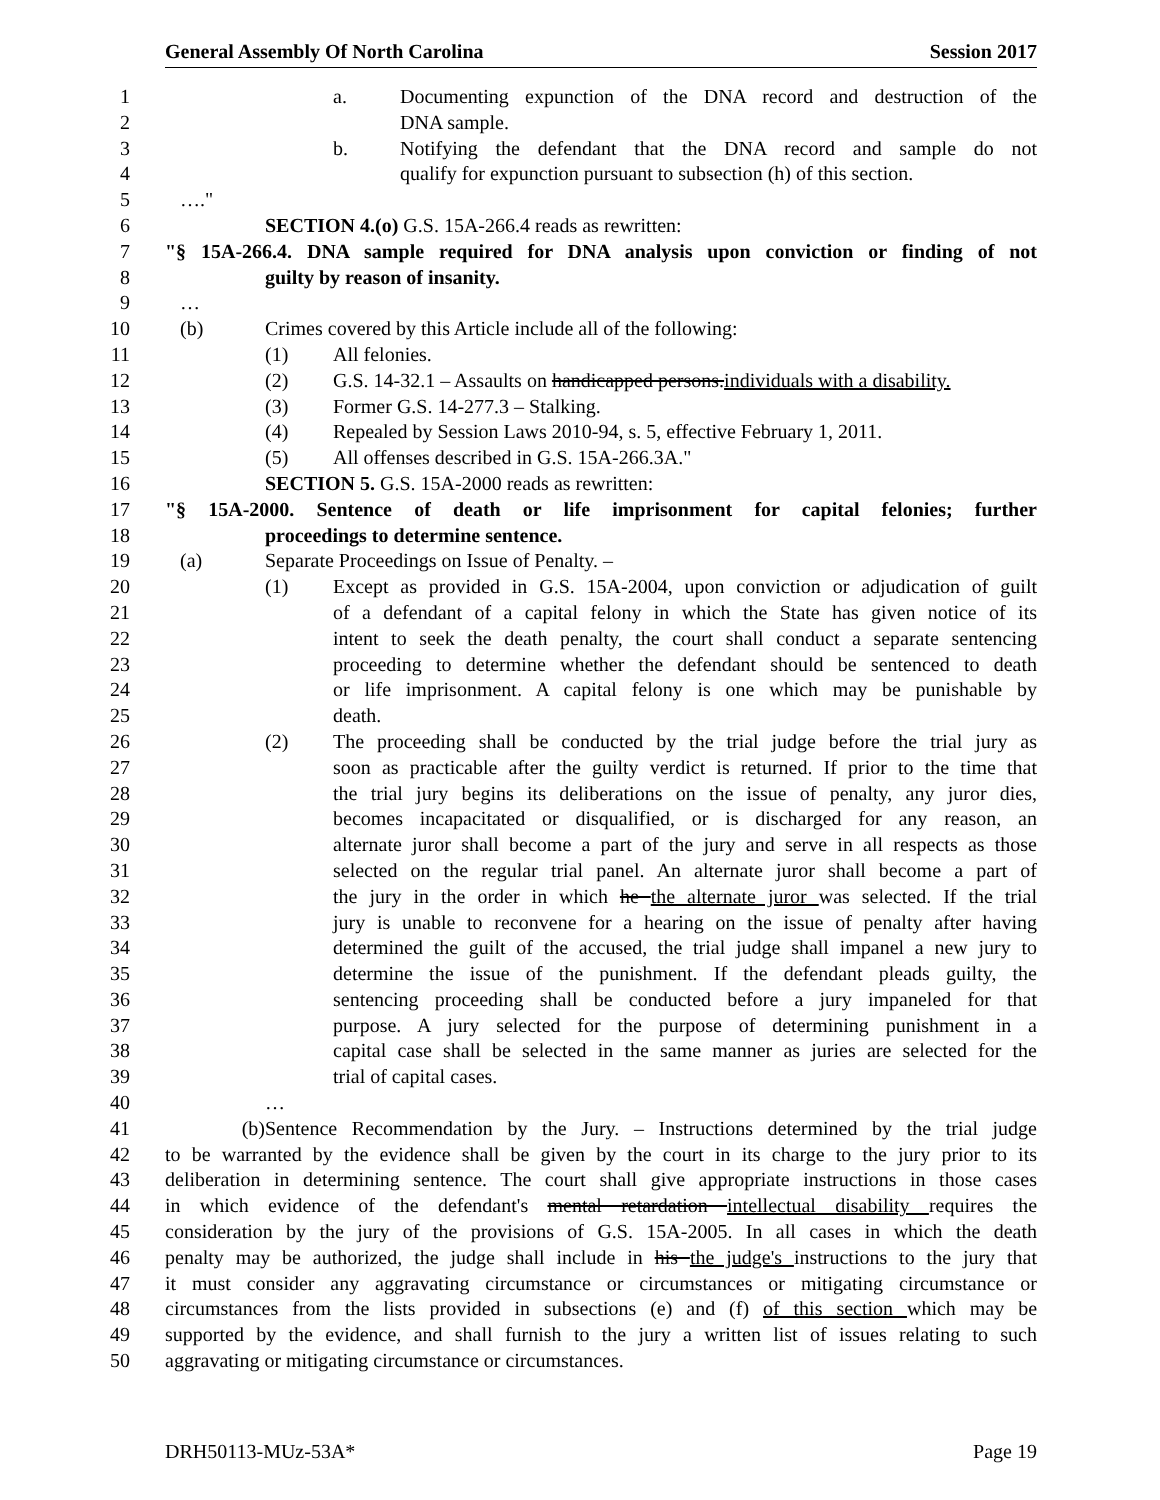General Assembly Of North Carolina Session 2017
1 a. Documenting expunction of the DNA record and destruction of the
2 DNA sample.
3 b. Notifying the defendant that the DNA record and sample do not
4 qualify for expunction pursuant to subsection (h) of this section.
5 …."
6 SECTION 4.(o) G.S. 15A-266.4 reads as rewritten:
7 "§ 15A-266.4. DNA sample required for DNA analysis upon conviction or finding of not
8 guilty by reason of insanity.
9 …
10 (b) Crimes covered by this Article include all of the following:
11 (1) All felonies.
12 (2) G.S. 14-32.1 – Assaults on handicapped persons.individuals with a disability.
13 (3) Former G.S. 14-277.3 – Stalking.
14 (4) Repealed by Session Laws 2010-94, s. 5, effective February 1, 2011.
15 (5) All offenses described in G.S. 15A-266.3A."
16 SECTION 5. G.S. 15A-2000 reads as rewritten:
17 "§ 15A-2000. Sentence of death or life imprisonment for capital felonies; further
18 proceedings to determine sentence.
19 (a) Separate Proceedings on Issue of Penalty. –
20 (1) Except as provided in G.S. 15A-2004, upon conviction or adjudication of guilt
21 of a defendant of a capital felony in which the State has given notice of its
22 intent to seek the death penalty, the court shall conduct a separate sentencing
23 proceeding to determine whether the defendant should be sentenced to death
24 or life imprisonment. A capital felony is one which may be punishable by
25 death.
26 (2) The proceeding shall be conducted by the trial judge before the trial jury as
27 soon as practicable after the guilty verdict is returned. If prior to the time that
28 the trial jury begins its deliberations on the issue of penalty, any juror dies,
29 becomes incapacitated or disqualified, or is discharged for any reason, an
30 alternate juror shall become a part of the jury and serve in all respects as those
31 selected on the regular trial panel. An alternate juror shall become a part of
32 the jury in the order in which he the alternate juror was selected. If the trial
33 jury is unable to reconvene for a hearing on the issue of penalty after having
34 determined the guilt of the accused, the trial judge shall impanel a new jury to
35 determine the issue of the punishment. If the defendant pleads guilty, the
36 sentencing proceeding shall be conducted before a jury impaneled for that
37 purpose. A jury selected for the purpose of determining punishment in a
38 capital case shall be selected in the same manner as juries are selected for the
39 trial of capital cases.
40 …
41 (b) Sentence Recommendation by the Jury. – Instructions determined by the trial judge
42 to be warranted by the evidence shall be given by the court in its charge to the jury prior to its
43 deliberation in determining sentence. The court shall give appropriate instructions in those cases
44 in which evidence of the defendant's mental retardation intellectual disability requires the
45 consideration by the jury of the provisions of G.S. 15A-2005. In all cases in which the death
46 penalty may be authorized, the judge shall include in his the judge's instructions to the jury that
47 it must consider any aggravating circumstance or circumstances or mitigating circumstance or
48 circumstances from the lists provided in subsections (e) and (f) of this section which may be
49 supported by the evidence, and shall furnish to the jury a written list of issues relating to such
50 aggravating or mitigating circumstance or circumstances.
DRH50113-MUz-53A* Page 19